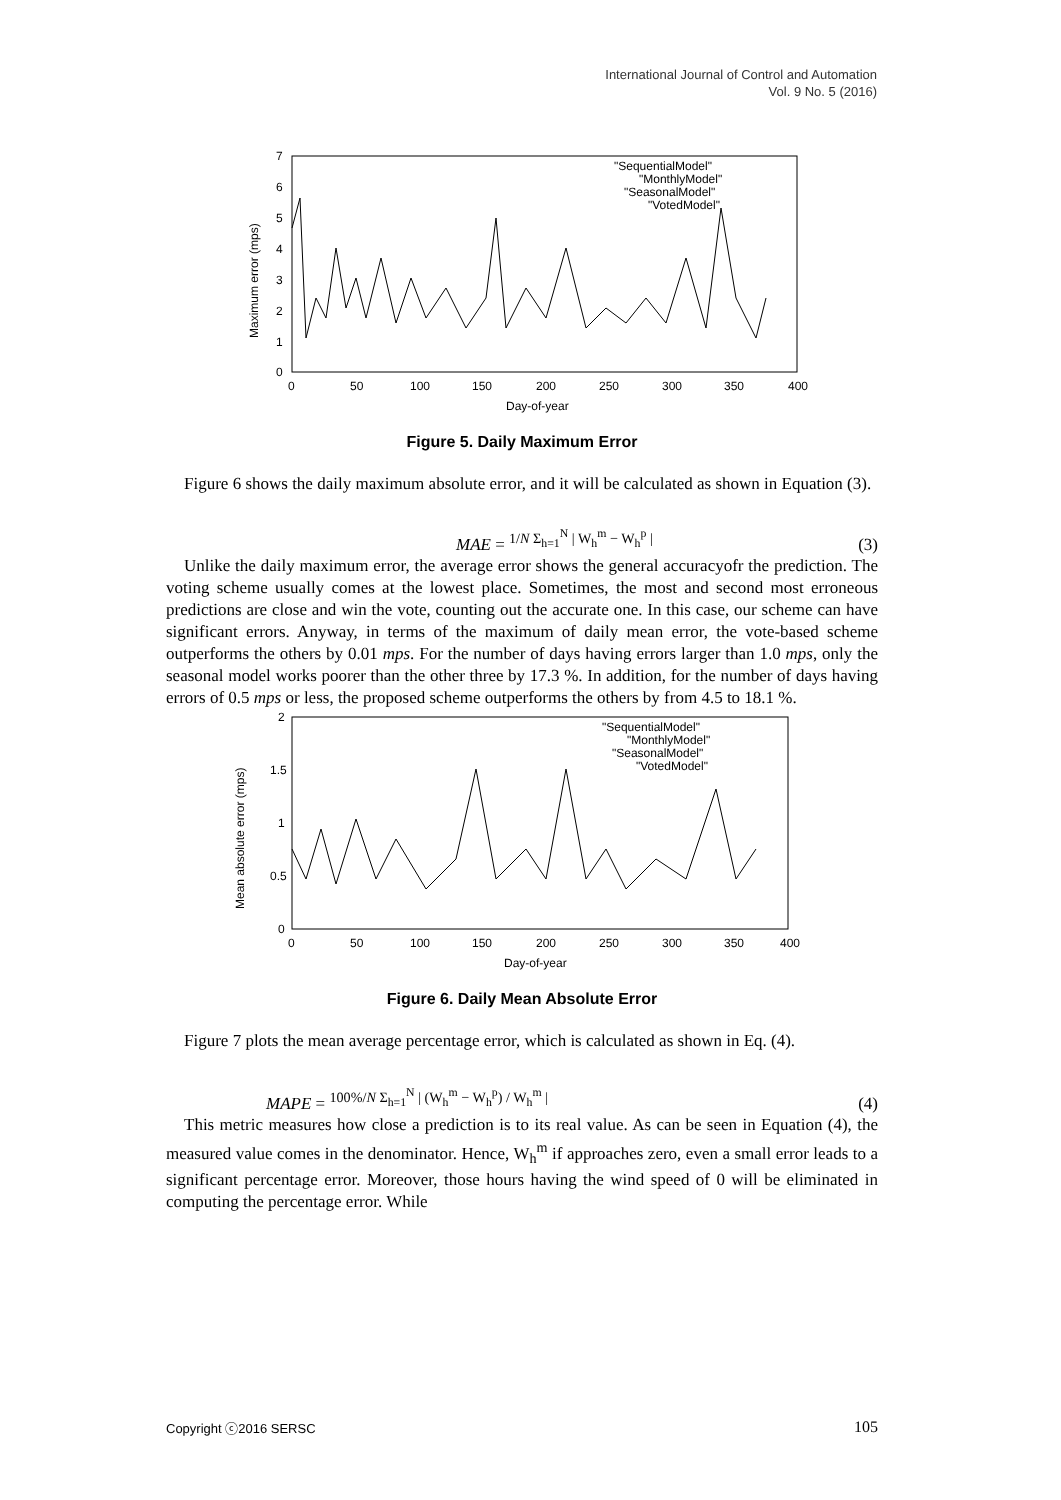International Journal of Control and Automation
Vol. 9 No. 5 (2016)
7
6
5
4
3
2
1
0
0
50
100
150
200
250
300
350
400
Day-of-year
Maximum error (mps)
"SequentialModel"
"MonthlyModel"
"SeasonalModel"
"VotedModel"
Figure 5. Daily Maximum Error
Figure 6 shows the daily maximum absolute error, and it will be calculated as shown in Equation (3).
MAE = <sup>1/N Σ<sub>h=1</sub><sup>N</sup> | W<sub>h</sub><sup>m</sup> − W<sub>h</sub><sup>p</sup> |</sup> (3)
Unlike the daily maximum error, the average error shows the general accuracyofr the prediction. The voting scheme usually comes at the lowest place. Sometimes, the most and second most erroneous predictions are close and win the vote, counting out the accurate one. In this case, our scheme can have significant errors. Anyway, in terms of the maximum of daily mean error, the vote-based scheme outperforms the others by 0.01 mps. For the number of days having errors larger than 1.0 mps, only the seasonal model works poorer than the other three by 17.3 %. In addition, for the number of days having errors of 0.5 mps or less, the proposed scheme outperforms the others by from 4.5 to 18.1 %.
2
1.5
1
0.5
0
0
50
100
150
200
250
300
350
400
Day-of-year
Mean absolute error (mps)
"SequentialModel"
"MonthlyModel"
"SeasonalModel"
"VotedModel"
Figure 6. Daily Mean Absolute Error
Figure 7 plots the mean average percentage error, which is calculated as shown in Eq. (4).
MAPE = <sup>100%/N Σ<sub>h=1</sub><sup>N</sup> | (W<sub>h</sub><sup>m</sup> − W<sub>h</sub><sup>p</sup>) / W<sub>h</sub><sup>m</sup> |</sup> (4)
This metric measures how close a prediction is to its real value. As can be seen in Equation (4), the measured value comes in the denominator. Hence, W<sub>h</sub><sup>m</sup> if approaches zero, even a small error leads to a significant percentage error. Moreover, those hours having the wind speed of 0 will be eliminated in computing the percentage error. While
Copyright ⓒ2016 SERSC 105